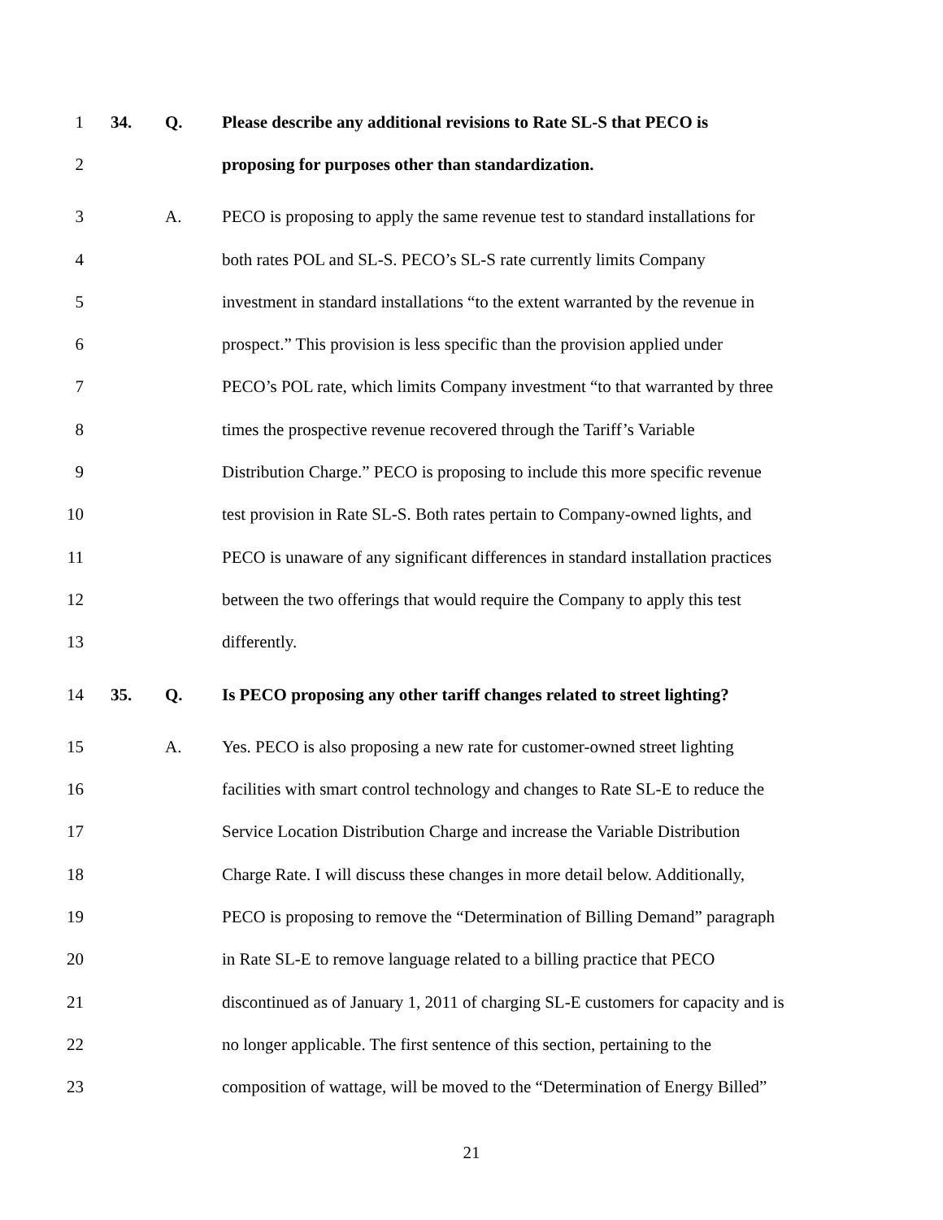1 34. Q. Please describe any additional revisions to Rate SL-S that PECO is
2 proposing for purposes other than standardization.
3 A. PECO is proposing to apply the same revenue test to standard installations for
4 both rates POL and SL-S. PECO’s SL-S rate currently limits Company
5 investment in standard installations “to the extent warranted by the revenue in
6 prospect.” This provision is less specific than the provision applied under
7 PECO’s POL rate, which limits Company investment “to that warranted by three
8 times the prospective revenue recovered through the Tariff’s Variable
9 Distribution Charge.” PECO is proposing to include this more specific revenue
10 test provision in Rate SL-S. Both rates pertain to Company-owned lights, and
11 PECO is unaware of any significant differences in standard installation practices
12 between the two offerings that would require the Company to apply this test
13 differently.
14 35. Q. Is PECO proposing any other tariff changes related to street lighting?
15 A. Yes. PECO is also proposing a new rate for customer-owned street lighting
16 facilities with smart control technology and changes to Rate SL-E to reduce the
17 Service Location Distribution Charge and increase the Variable Distribution
18 Charge Rate. I will discuss these changes in more detail below. Additionally,
19 PECO is proposing to remove the “Determination of Billing Demand” paragraph
20 in Rate SL-E to remove language related to a billing practice that PECO
21 discontinued as of January 1, 2011 of charging SL-E customers for capacity and is
22 no longer applicable. The first sentence of this section, pertaining to the
23 composition of wattage, will be moved to the “Determination of Energy Billed”
21